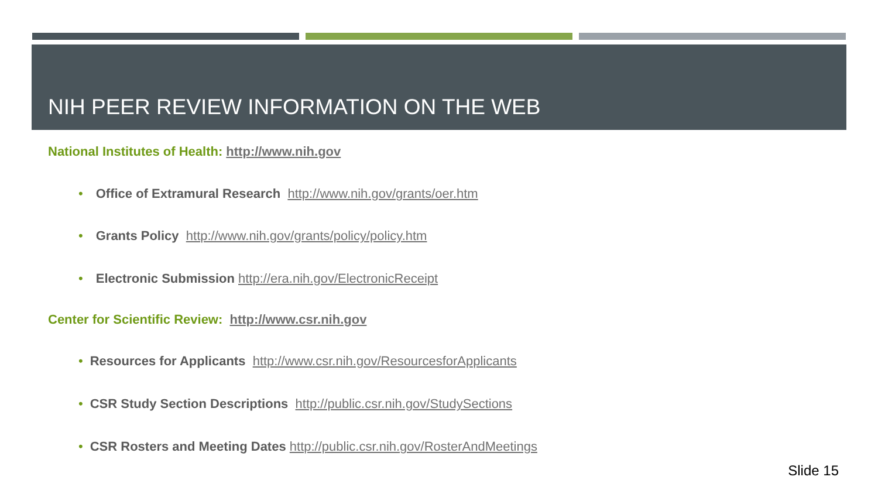NIH PEER REVIEW INFORMATION ON THE WEB
National Institutes of Health: http://www.nih.gov
• Office of Extramural Research http://www.nih.gov/grants/oer.htm
• Grants Policy http://www.nih.gov/grants/policy/policy.htm
• Electronic Submission http://era.nih.gov/ElectronicReceipt
Center for Scientific Review: http://www.csr.nih.gov
• Resources for Applicants http://www.csr.nih.gov/ResourcesforApplicants
• CSR Study Section Descriptions http://public.csr.nih.gov/StudySections
• CSR Rosters and Meeting Dates http://public.csr.nih.gov/RosterAndMeetings
Slide 15